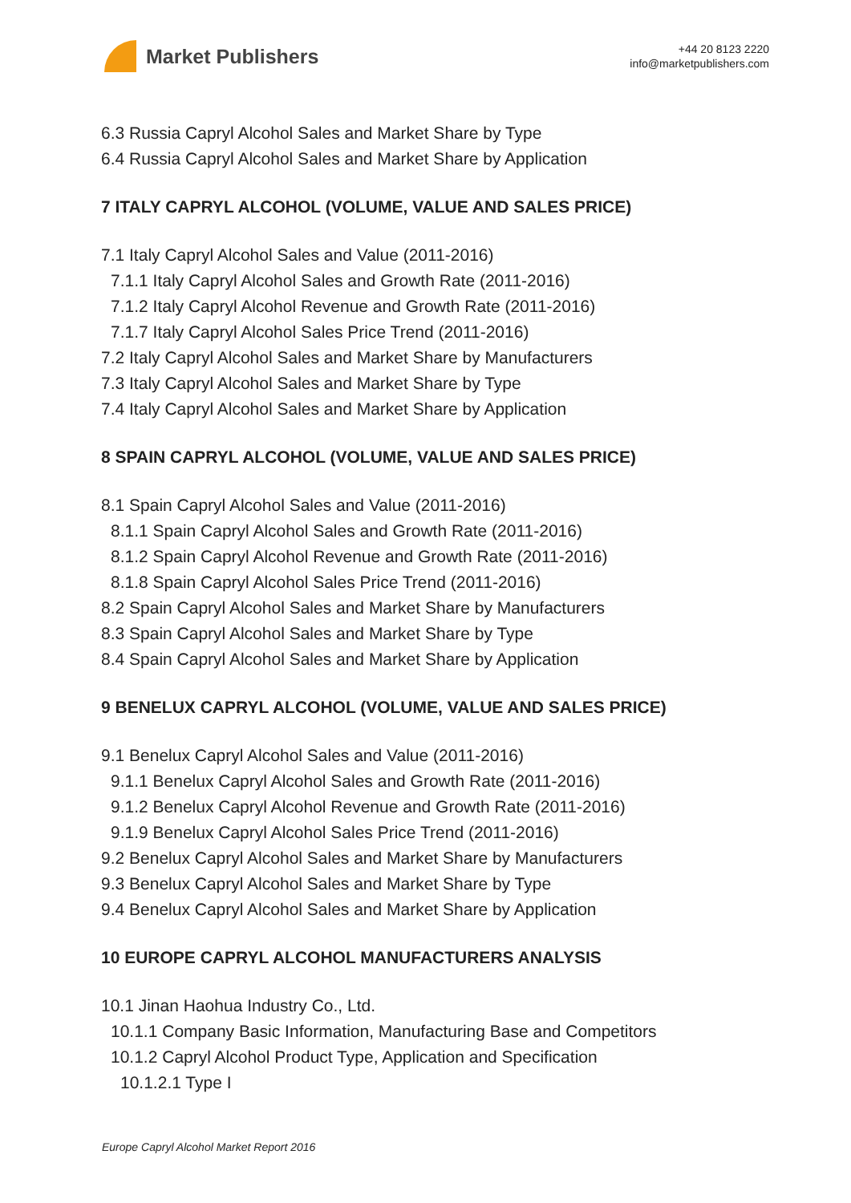Market Publishers
+44 20 8123 2220
info@marketpublishers.com
6.3 Russia Capryl Alcohol Sales and Market Share by Type
6.4 Russia Capryl Alcohol Sales and Market Share by Application
7 ITALY CAPRYL ALCOHOL (VOLUME, VALUE AND SALES PRICE)
7.1 Italy Capryl Alcohol Sales and Value (2011-2016)
7.1.1 Italy Capryl Alcohol Sales and Growth Rate (2011-2016)
7.1.2 Italy Capryl Alcohol Revenue and Growth Rate (2011-2016)
7.1.7 Italy Capryl Alcohol Sales Price Trend (2011-2016)
7.2 Italy Capryl Alcohol Sales and Market Share by Manufacturers
7.3 Italy Capryl Alcohol Sales and Market Share by Type
7.4 Italy Capryl Alcohol Sales and Market Share by Application
8 SPAIN CAPRYL ALCOHOL (VOLUME, VALUE AND SALES PRICE)
8.1 Spain Capryl Alcohol Sales and Value (2011-2016)
8.1.1 Spain Capryl Alcohol Sales and Growth Rate (2011-2016)
8.1.2 Spain Capryl Alcohol Revenue and Growth Rate (2011-2016)
8.1.8 Spain Capryl Alcohol Sales Price Trend (2011-2016)
8.2 Spain Capryl Alcohol Sales and Market Share by Manufacturers
8.3 Spain Capryl Alcohol Sales and Market Share by Type
8.4 Spain Capryl Alcohol Sales and Market Share by Application
9 BENELUX CAPRYL ALCOHOL (VOLUME, VALUE AND SALES PRICE)
9.1 Benelux Capryl Alcohol Sales and Value (2011-2016)
9.1.1 Benelux Capryl Alcohol Sales and Growth Rate (2011-2016)
9.1.2 Benelux Capryl Alcohol Revenue and Growth Rate (2011-2016)
9.1.9 Benelux Capryl Alcohol Sales Price Trend (2011-2016)
9.2 Benelux Capryl Alcohol Sales and Market Share by Manufacturers
9.3 Benelux Capryl Alcohol Sales and Market Share by Type
9.4 Benelux Capryl Alcohol Sales and Market Share by Application
10 EUROPE CAPRYL ALCOHOL MANUFACTURERS ANALYSIS
10.1 Jinan Haohua Industry Co., Ltd.
10.1.1 Company Basic Information, Manufacturing Base and Competitors
10.1.2 Capryl Alcohol Product Type, Application and Specification
10.1.2.1 Type I
Europe Capryl Alcohol Market Report 2016